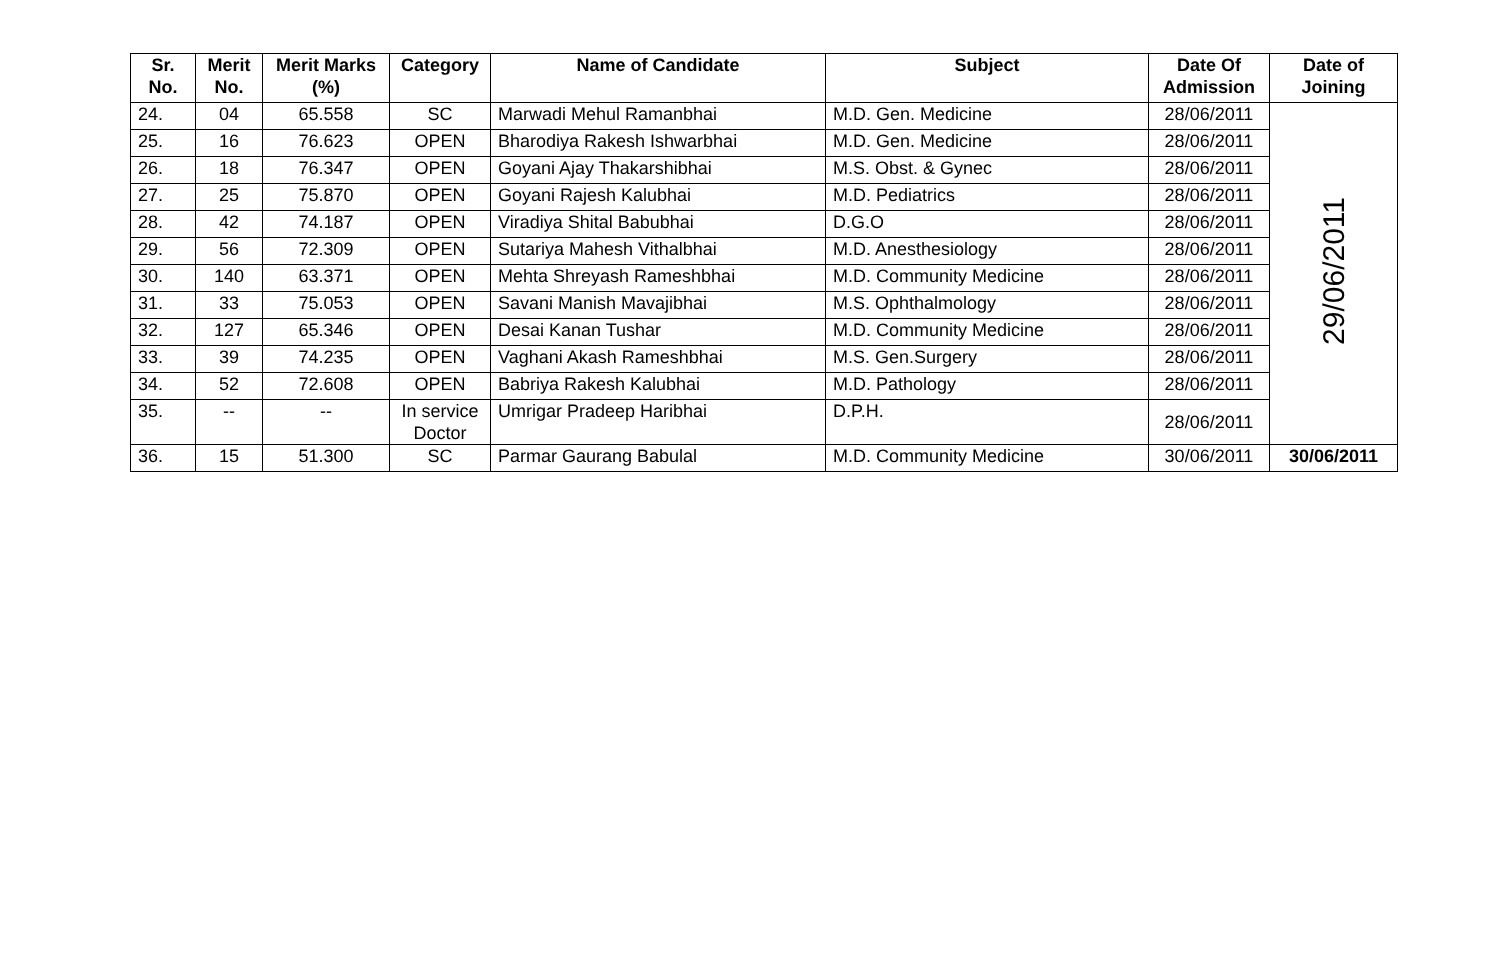| Sr. No. | Merit No. | Merit Marks (%) | Category | Name of Candidate | Subject | Date Of Admission | Date of Joining |
| --- | --- | --- | --- | --- | --- | --- | --- |
| 24. | 04 | 65.558 | SC | Marwadi Mehul Ramanbhai | M.D. Gen. Medicine | 28/06/2011 | 29/06/2011 |
| 25. | 16 | 76.623 | OPEN | Bharodiya Rakesh Ishwarbhai | M.D. Gen. Medicine | 28/06/2011 | |
| 26. | 18 | 76.347 | OPEN | Goyani Ajay Thakarshibhai | M.S. Obst. & Gynec | 28/06/2011 | |
| 27. | 25 | 75.870 | OPEN | Goyani Rajesh Kalubhai | M.D. Pediatrics | 28/06/2011 | |
| 28. | 42 | 74.187 | OPEN | Viradiya Shital Babubhai | D.G.O | 28/06/2011 | |
| 29. | 56 | 72.309 | OPEN | Sutariya Mahesh Vithalbhai | M.D. Anesthesiology | 28/06/2011 | |
| 30. | 140 | 63.371 | OPEN | Mehta Shreyash Rameshbhai | M.D. Community Medicine | 28/06/2011 | |
| 31. | 33 | 75.053 | OPEN | Savani Manish Mavajibhai | M.S. Ophthalmology | 28/06/2011 | |
| 32. | 127 | 65.346 | OPEN | Desai Kanan Tushar | M.D. Community Medicine | 28/06/2011 | |
| 33. | 39 | 74.235 | OPEN | Vaghani Akash Rameshbhai | M.S. Gen.Surgery | 28/06/2011 | |
| 34. | 52 | 72.608 | OPEN | Babriya Rakesh Kalubhai | M.D. Pathology | 28/06/2011 | |
| 35. | -- | -- | In service Doctor | Umrigar Pradeep Haribhai | D.P.H. | 28/06/2011 | |
| 36. | 15 | 51.300 | SC | Parmar Gaurang Babulal | M.D. Community Medicine | 30/06/2011 | 30/06/2011 |